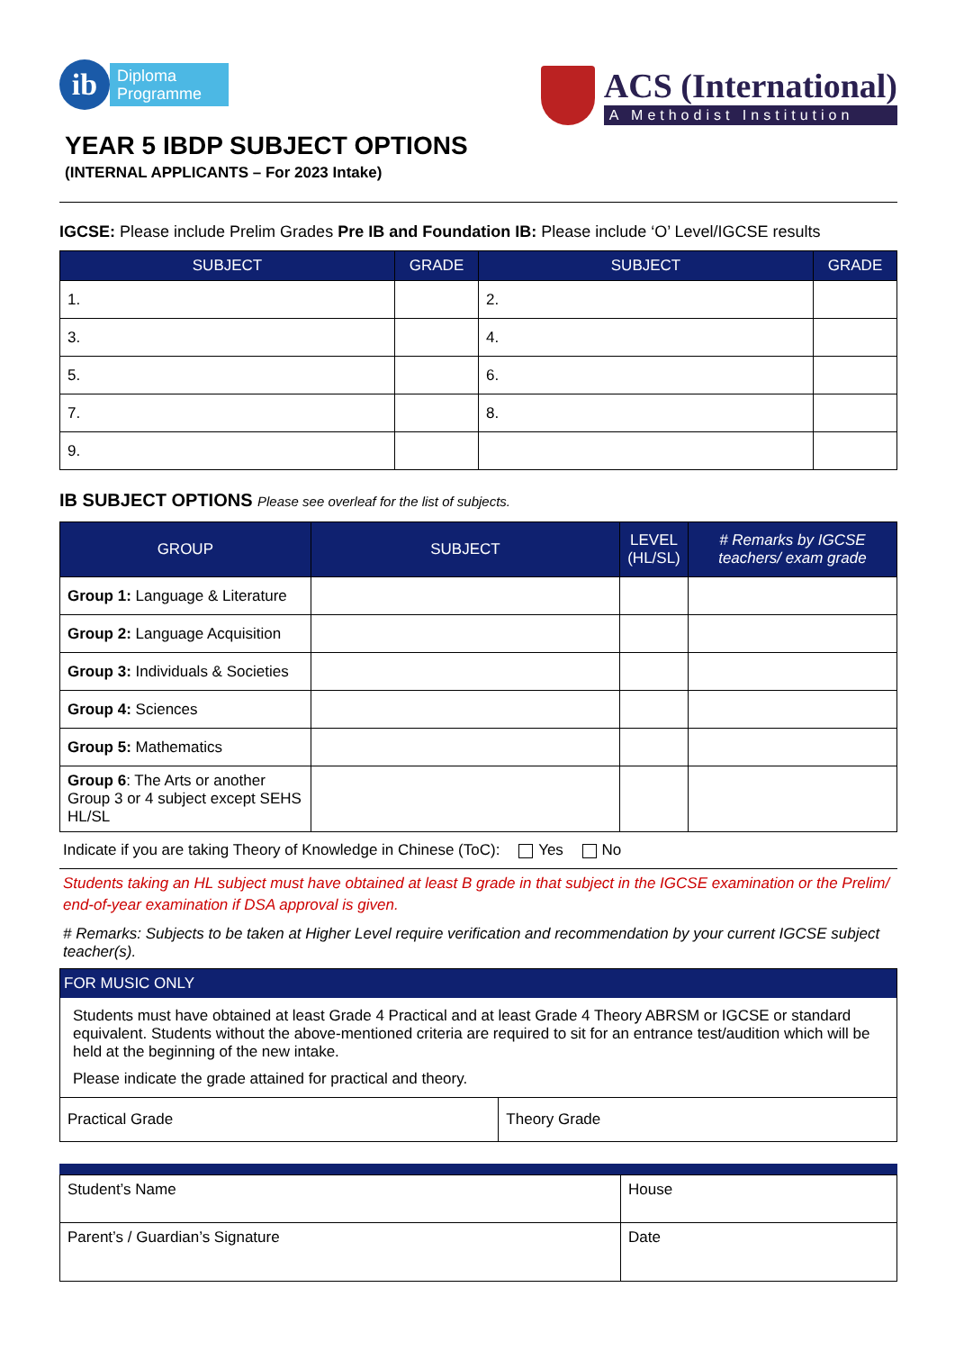ib Diploma
Programme
ACS (International)
A Methodist Institution
YEAR 5 IBDP SUBJECT OPTIONS
(INTERNAL APPLICANTS – For 2023 Intake)
IGCSE: Please include Prelim Grades Pre IB and Foundation IB: Please include ‘O’ Level/IGCSE results
| SUBJECT | GRADE | SUBJECT | GRADE |
| --- | --- | --- | --- |
| 1. | | 2. | |
| 3. | | 4. | |
| 5. | | 6. | |
| 7. | | 8. | |
| 9. | | | |
IB SUBJECT OPTIONS Please see overleaf for the list of subjects.
| GROUP | SUBJECT | LEVEL (HL/SL) | # Remarks by IGCSE teachers/ exam grade |
| --- | --- | --- | --- |
| Group 1: Language & Literature | | | |
| Group 2: Language Acquisition | | | |
| Group 3: Individuals & Societies | | | |
| Group 4: Sciences | | | |
| Group 5: Mathematics | | | |
| Group 6 : The Arts or another Group 3 or 4 subject except SEHS HL/SL | | | |
Indicate if you are taking Theory of Knowledge in Chinese (ToC): Yes No
Students taking an HL subject must have obtained at least B grade in that subject in the IGCSE examination or the Prelim/ end-of-year examination if DSA approval is given.
# Remarks: Subjects to be taken at Higher Level require verification and recommendation by your current IGCSE subject teacher(s).
FOR MUSIC ONLY
Students must have obtained at least Grade 4 Practical and at least Grade 4 Theory ABRSM or IGCSE or standard equivalent. Students without the above-mentioned criteria are required to sit for an entrance test/audition which will be held at the beginning of the new intake.
Please indicate the grade attained for practical and theory.
| Practical Grade | Theory Grade |
| Student’s Name | House |
| Parent’s / Guardian’s Signature | Date |